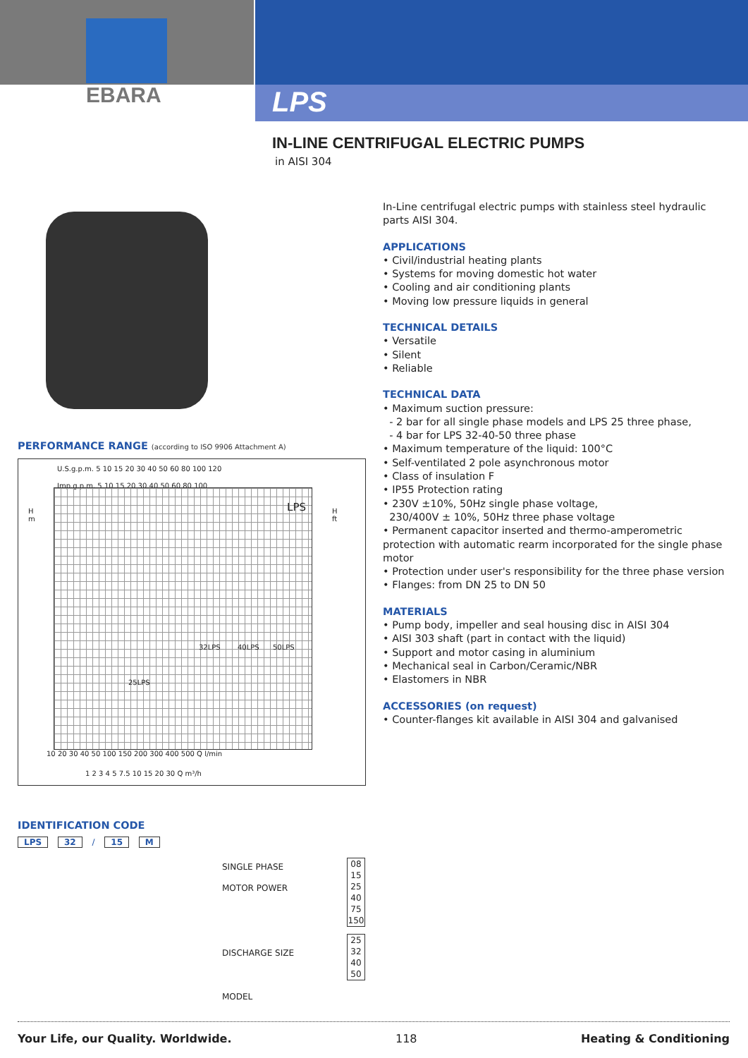EBARA LPS
IN-LINE CENTRIFUGAL ELECTRIC PUMPS
in AISI 304
In-Line centrifugal electric pumps with stainless steel hydraulic parts AISI 304.
APPLICATIONS
• Civil/industrial heating plants
• Systems for moving domestic hot water
• Cooling and air conditioning plants
• Moving low pressure liquids in general
TECHNICAL DETAILS
• Versatile
• Silent
• Reliable
TECHNICAL DATA
• Maximum suction pressure:
- 2 bar for all single phase models and LPS 25 three phase,
- 4 bar for LPS 32-40-50 three phase
• Maximum temperature of the liquid: 100°C
• Self-ventilated 2 pole asynchronous motor
• Class of insulation F
• IP55 Protection rating
• 230V ±10%, 50Hz single phase voltage,
230/400V ± 10%, 50Hz three phase voltage
• Permanent capacitor inserted and thermo-amperometric protection with automatic rearm incorporated for the single phase motor
• Protection under user's responsibility for the three phase version
• Flanges: from DN 25 to DN 50
MATERIALS
• Pump body, impeller and seal housing disc in AISI 304
• AISI 303 shaft (part in contact with the liquid)
• Support and motor casing in aluminium
• Mechanical seal in Carbon/Ceramic/NBR
• Elastomers in NBR
ACCESSORIES (on request)
• Counter-flanges kit available in AISI 304 and galvanised
PERFORMANCE RANGE (according to ISO 9906 Attachment A)
U.S.g.p.m. 5 10 15 20 30 40 50 60 80 100 120
Imp.g.p.m. 5 10 15 20 30 40 50 60 80 100
H
m
H
ft
LPS
25LPS
32LPS 40LPS 50LPS
10 20 30 40 50 100 150 200 300 400 500 Q l/min
1 2 3 4 5 7.5 10 15 20 30 Q m³/h
IDENTIFICATION CODE
LPS 32 / 15 M
SINGLE PHASE
MOTOR POWER
DISCHARGE SIZE
MODEL
08
15
25
40
75
150
25
32
40
50
Your Life, our Quality. Worldwide. 118 Heating & Conditioning